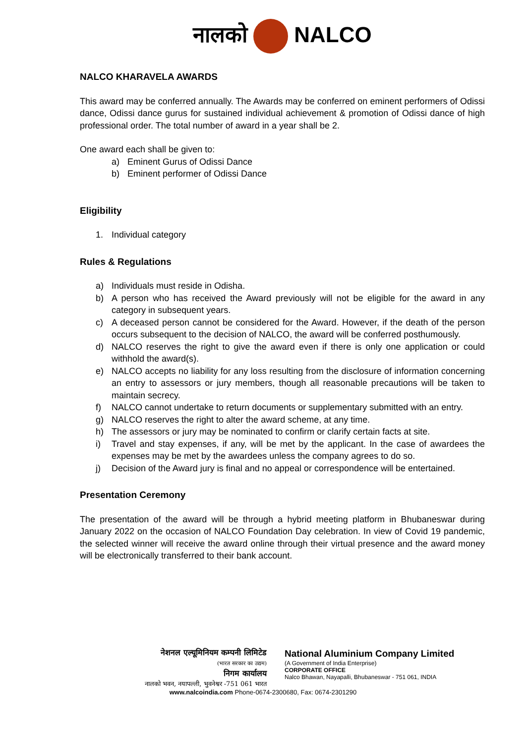नालको NALCO
NALCO KHARAVELA AWARDS
This award may be conferred annually. The Awards may be conferred on eminent performers of Odissi dance, Odissi dance gurus for sustained individual achievement & promotion of Odissi dance of high professional order. The total number of award in a year shall be 2.
One award each shall be given to:
a) Eminent Gurus of Odissi Dance
b) Eminent performer of Odissi Dance
Eligibility
1. Individual category
Rules & Regulations
a) Individuals must reside in Odisha.
b) A person who has received the Award previously will not be eligible for the award in any category in subsequent years.
c) A deceased person cannot be considered for the Award. However, if the death of the person occurs subsequent to the decision of NALCO, the award will be conferred posthumously.
d) NALCO reserves the right to give the award even if there is only one application or could withhold the award(s).
e) NALCO accepts no liability for any loss resulting from the disclosure of information concerning an entry to assessors or jury members, though all reasonable precautions will be taken to maintain secrecy.
f) NALCO cannot undertake to return documents or supplementary submitted with an entry.
g) NALCO reserves the right to alter the award scheme, at any time.
h) The assessors or jury may be nominated to confirm or clarify certain facts at site.
i) Travel and stay expenses, if any, will be met by the applicant. In the case of awardees the expenses may be met by the awardees unless the company agrees to do so.
j) Decision of the Award jury is final and no appeal or correspondence will be entertained.
Presentation Ceremony
The presentation of the award will be through a hybrid meeting platform in Bhubaneswar during January 2022 on the occasion of NALCO Foundation Day celebration. In view of Covid 19 pandemic, the selected winner will receive the award online through their virtual presence and the award money will be electronically transferred to their bank account.
नेशनल एल्यूमिनियम कम्पनी लिमिटेड
(भारत सरकार का उद्यम)
निगम कार्यालय
नालको भवन, नयापल्ली, भुवनेश्वर -751 061 भारत
National Aluminium Company Limited
(A Government of India Enterprise)
CORPORATE OFFICE
Nalco Bhawan, Nayapalli, Bhubaneswar - 751 061, INDIA
www.nalcoindia.com Phone-0674-2300680, Fax: 0674-2301290